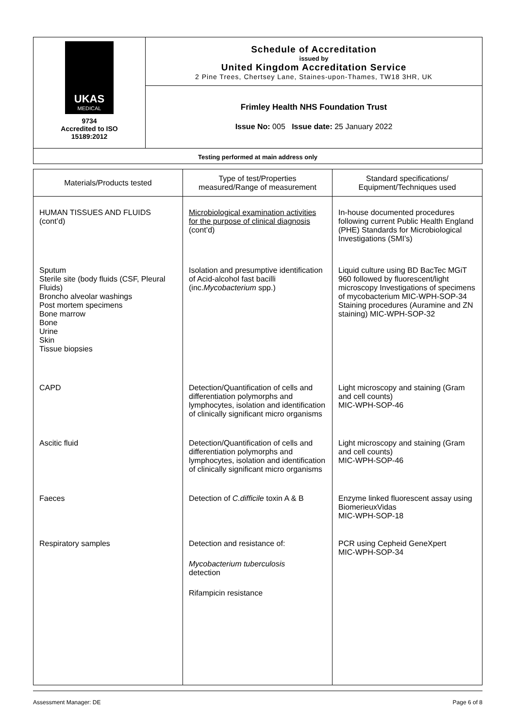| UKAS MEDICAL 9734 Accredited to ISO 15189:2012 | Schedule of Accreditation issued by United Kingdom Accreditation Service 2 Pine Trees, Chertsey Lane, Staines-upon-Thames, TW18 3HR, UK |
| | Frimley Health NHS Foundation Trust Issue No: 005 Issue date: 25 January 2022 |
| Testing performed at main address only | |
| Materials/Products tested | Type of test/Properties measured/Range of measurement | Standard specifications/ Equipment/Techniques used |
| --- | --- | --- |
| HUMAN TISSUES AND FLUIDS (cont’d) | Microbiological examination activities for the purpose of clinical diagnosis (cont’d) | In-house documented procedures following current Public Health England (PHE) Standards for Microbiological Investigations (SMI’s) |
| Sputum Sterile site (body fluids (CSF, Pleural Fluids) Broncho alveolar washings Post mortem specimens Bone marrow Bone Urine Skin Tissue biopsies | Isolation and presumptive identification of Acid-alcohol fast bacilli (inc. Mycobacterium spp.) | Liquid culture using BD BacTec MGiT 960 followed by fluorescent/light microscopy Investigations of specimens of mycobacterium MIC-WPH-SOP-34 Staining procedures (Auramine and ZN staining) MIC-WPH-SOP-32 |
| CAPD | Detection/Quantification of cells and differentiation polymorphs and lymphocytes, isolation and identification of clinically significant micro organisms | Light microscopy and staining (Gram and cell counts) MIC-WPH-SOP-46 |
| Ascitic fluid | Detection/Quantification of cells and differentiation polymorphs and lymphocytes, isolation and identification of clinically significant micro organisms | Light microscopy and staining (Gram and cell counts) MIC-WPH-SOP-46 |
| Faeces | Detection of C.difficile toxin A & B | Enzyme linked fluorescent assay using BiomerieuxVidas MIC-WPH-SOP-18 |
| Respiratory samples | Detection and resistance of: Mycobacterium tuberculosis detection Rifampicin resistance | PCR using Cepheid GeneXpert MIC-WPH-SOP-34 |
Assessment Manager: DE Page 6 of 8